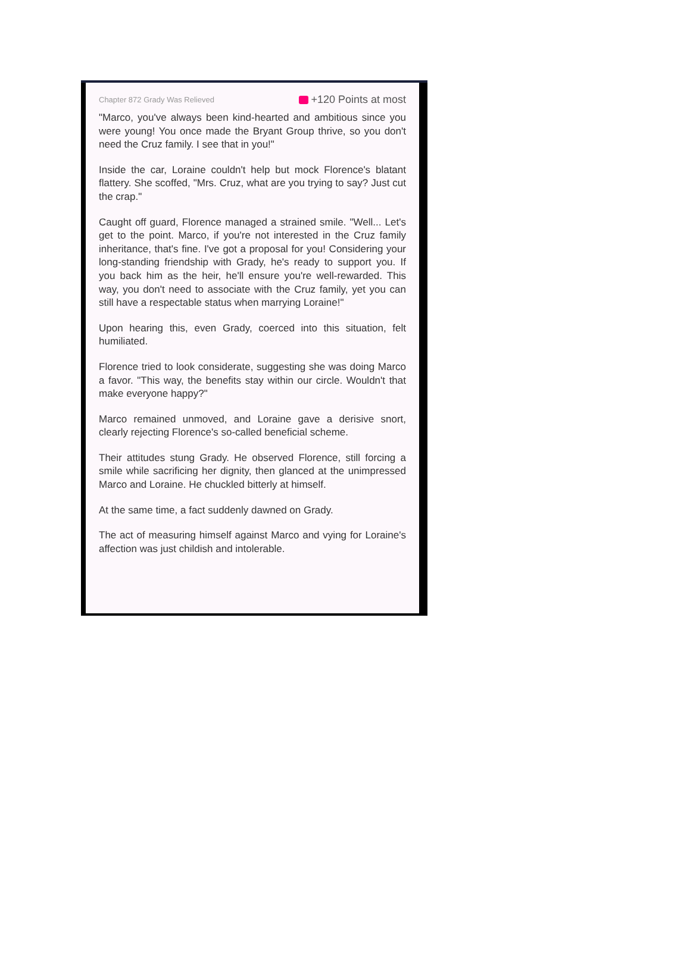Chapter 872 Grady Was Relieved +120 Points at most
"Marco, you've always been kind-hearted and ambitious since you were young! You once made the Bryant Group thrive, so you don't need the Cruz family. I see that in you!"
Inside the car, Loraine couldn't help but mock Florence's blatant flattery. She scoffed, "Mrs. Cruz, what are you trying to say? Just cut the crap."
Caught off guard, Florence managed a strained smile. "Well... Let's get to the point. Marco, if you're not interested in the Cruz family inheritance, that's fine. I've got a proposal for you! Considering your long-standing friendship with Grady, he's ready to support you. If you back him as the heir, he'll ensure you're well-rewarded. This way, you don't need to associate with the Cruz family, yet you can still have a respectable status when marrying Loraine!"
Upon hearing this, even Grady, coerced into this situation, felt humiliated.
Florence tried to look considerate, suggesting she was doing Marco a favor. "This way, the benefits stay within our circle. Wouldn't that make everyone happy?"
Marco remained unmoved, and Loraine gave a derisive snort, clearly rejecting Florence's so-called beneficial scheme.
Their attitudes stung Grady. He observed Florence, still forcing a smile while sacrificing her dignity, then glanced at the unimpressed Marco and Loraine. He chuckled bitterly at himself.
At the same time, a fact suddenly dawned on Grady.
The act of measuring himself against Marco and vying for Loraine's affection was just childish and intolerable.